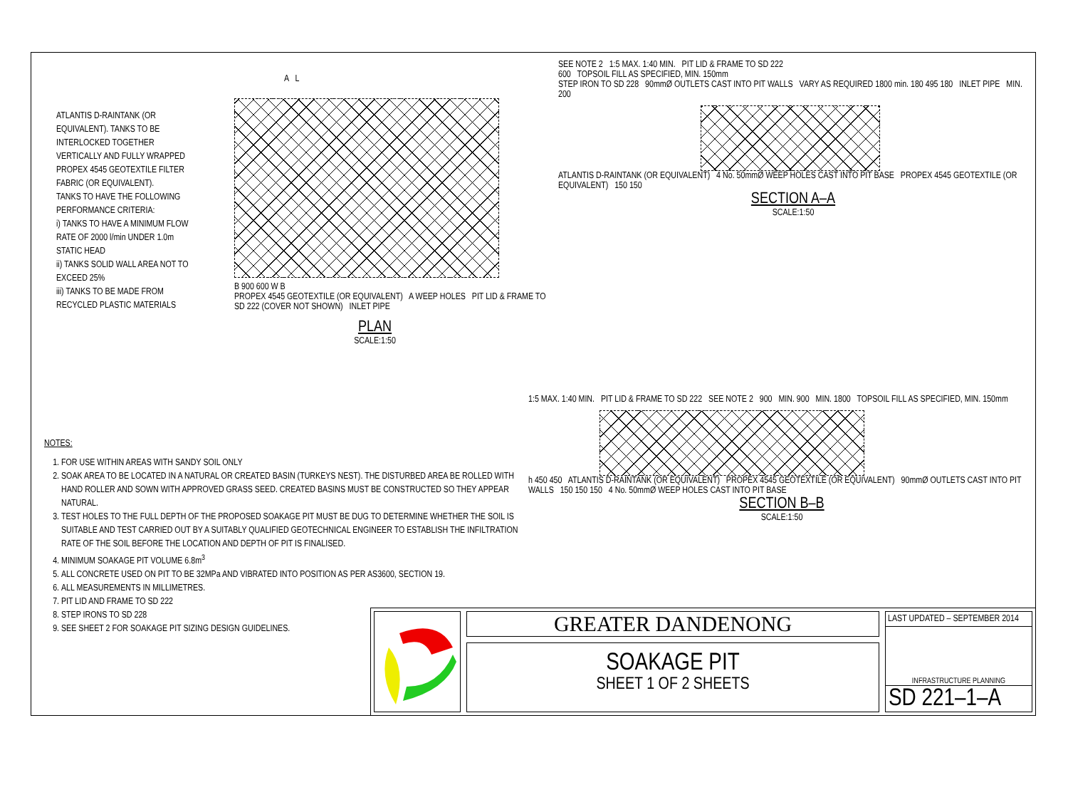ATLANTIS D-RAINTANK (OR EQUIVALENT). TANKS TO BE INTERLOCKED TOGETHER VERTICALLY AND FULLY WRAPPED PROPEX 4545 GEOTEXTILE FILTER FABRIC (OR EQUIVALENT).
TANKS TO HAVE THE FOLLOWING PERFORMANCE CRITERIA:
i) TANKS TO HAVE A MINIMUM FLOW RATE OF 2000 l/min UNDER 1.0m STATIC HEAD
ii) TANKS SOLID WALL AREA NOT TO EXCEED 25%
iii) TANKS TO BE MADE FROM RECYCLED PLASTIC MATERIALS
A L
B 900 600 W B
PROPEX 4545 GEOTEXTILE (OR EQUIVALENT) A WEEP HOLES PIT LID & FRAME TO SD 222 (COVER NOT SHOWN) INLET PIPE
PLAN
SCALE:1:50
SEE NOTE 2 1:5 MAX. 1:40 MIN. PIT LID & FRAME TO SD 222
600 TOPSOIL FILL AS SPECIFIED, MIN. 150mm
STEP IRON TO SD 228 90mmØ OUTLETS CAST INTO PIT WALLS VARY AS REQUIRED 1800 min. 180 495 180 INLET PIPE MIN. 200
ATLANTIS D-RAINTANK (OR EQUIVALENT) 4 No. 50mmØ WEEP HOLES CAST INTO PIT BASE PROPEX 4545 GEOTEXTILE (OR EQUIVALENT) 150 150
SECTION A–A
SCALE:1:50
NOTES:
1. FOR USE WITHIN AREAS WITH SANDY SOIL ONLY
2. SOAK AREA TO BE LOCATED IN A NATURAL OR CREATED BASIN (TURKEYS NEST). THE DISTURBED AREA BE ROLLED WITH HAND ROLLER AND SOWN WITH APPROVED GRASS SEED. CREATED BASINS MUST BE CONSTRUCTED SO THEY APPEAR NATURAL.
3. TEST HOLES TO THE FULL DEPTH OF THE PROPOSED SOAKAGE PIT MUST BE DUG TO DETERMINE WHETHER THE SOIL IS SUITABLE AND TEST CARRIED OUT BY A SUITABLY QUALIFIED GEOTECHNICAL ENGINEER TO ESTABLISH THE INFILTRATION RATE OF THE SOIL BEFORE THE LOCATION AND DEPTH OF PIT IS FINALISED.
4. MINIMUM SOAKAGE PIT VOLUME 6.8m<sup>3</sup>
5. ALL CONCRETE USED ON PIT TO BE 32MPa AND VIBRATED INTO POSITION AS PER AS3600, SECTION 19.
6. ALL MEASUREMENTS IN MILLIMETRES.
7. PIT LID AND FRAME TO SD 222
8. STEP IRONS TO SD 228
9. SEE SHEET 2 FOR SOAKAGE PIT SIZING DESIGN GUIDELINES.
1:5 MAX. 1:40 MIN. PIT LID & FRAME TO SD 222 SEE NOTE 2 900 MIN. 900 MIN. 1800 TOPSOIL FILL AS SPECIFIED, MIN. 150mm
h 450 450 ATLANTIS D-RAINTANK (OR EQUIVALENT) PROPEX 4545 GEOTEXTILE (OR EQUIVALENT) 90mmØ OUTLETS CAST INTO PIT WALLS 150 150 150 4 No. 50mmØ WEEP HOLES CAST INTO PIT BASE
SECTION B–B
SCALE:1:50
GREATER DANDENONG
SOAKAGE PIT
SHEET 1 OF 2 SHEETS
LAST UPDATED – SEPTEMBER 2014
INFRASTRUCTURE PLANNING
SD 221–1–A